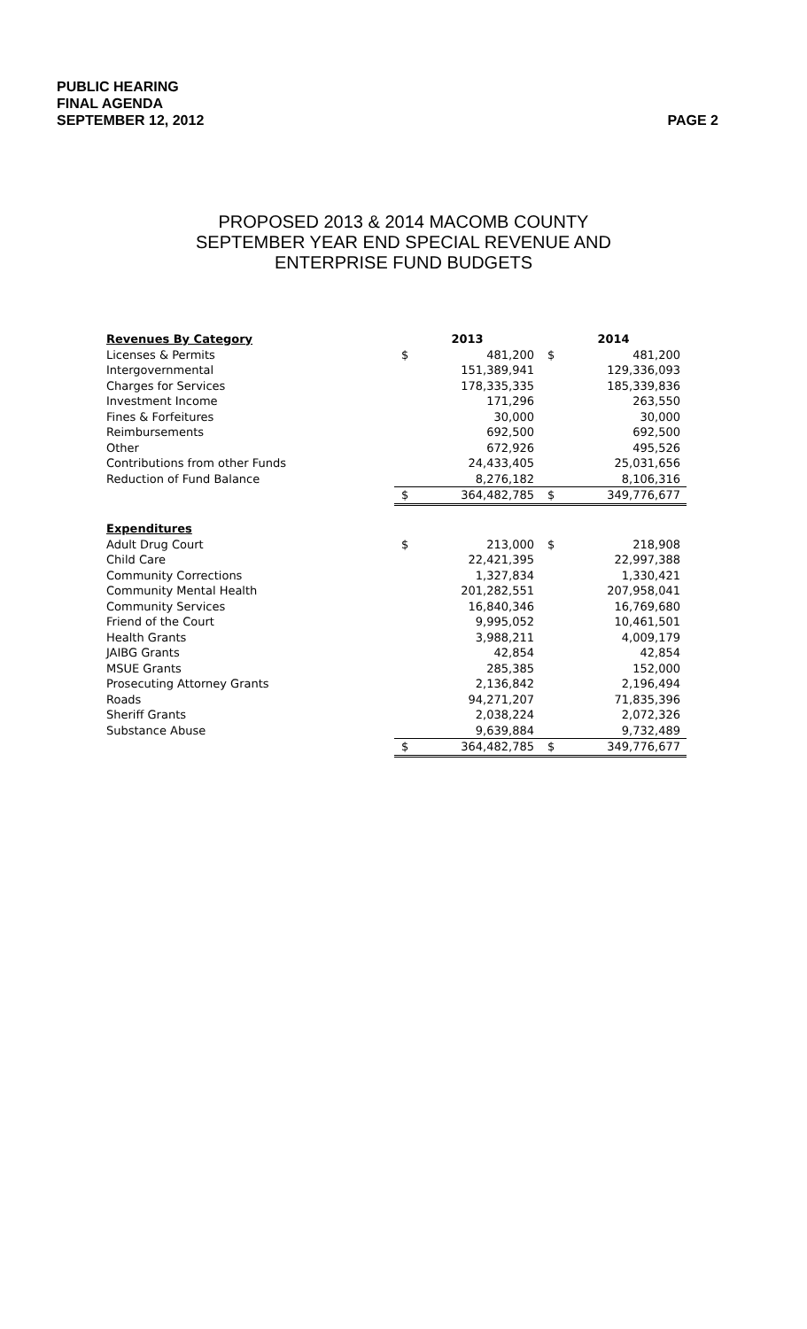PUBLIC HEARING
FINAL AGENDA
SEPTEMBER 12, 2012
PAGE 2
PROPOSED 2013 & 2014 MACOMB COUNTY
SEPTEMBER YEAR END SPECIAL REVENUE AND
ENTERPRISE FUND BUDGETS
| Revenues By Category | 2013 | | 2014 | |
| Licenses & Permits | $ | 481,200 | $ | 481,200 |
| Intergovernmental | | 151,389,941 | | 129,336,093 |
| Charges for Services | | 178,335,335 | | 185,339,836 |
| Investment Income | | 171,296 | | 263,550 |
| Fines & Forfeitures | | 30,000 | | 30,000 |
| Reimbursements | | 692,500 | | 692,500 |
| Other | | 672,926 | | 495,526 |
| Contributions from other Funds | | 24,433,405 | | 25,031,656 |
| Reduction of Fund Balance | | 8,276,182 | | 8,106,316 |
| | $ | 364,482,785 | $ | 349,776,677 |
| Expenditures | | | | |
| Adult Drug Court | $ | 213,000 | $ | 218,908 |
| Child Care | | 22,421,395 | | 22,997,388 |
| Community Corrections | | 1,327,834 | | 1,330,421 |
| Community Mental Health | | 201,282,551 | | 207,958,041 |
| Community Services | | 16,840,346 | | 16,769,680 |
| Friend of the Court | | 9,995,052 | | 10,461,501 |
| Health Grants | | 3,988,211 | | 4,009,179 |
| JAIBG Grants | | 42,854 | | 42,854 |
| MSUE Grants | | 285,385 | | 152,000 |
| Prosecuting Attorney Grants | | 2,136,842 | | 2,196,494 |
| Roads | | 94,271,207 | | 71,835,396 |
| Sheriff Grants | | 2,038,224 | | 2,072,326 |
| Substance Abuse | | 9,639,884 | | 9,732,489 |
| | $ | 364,482,785 | $ | 349,776,677 |